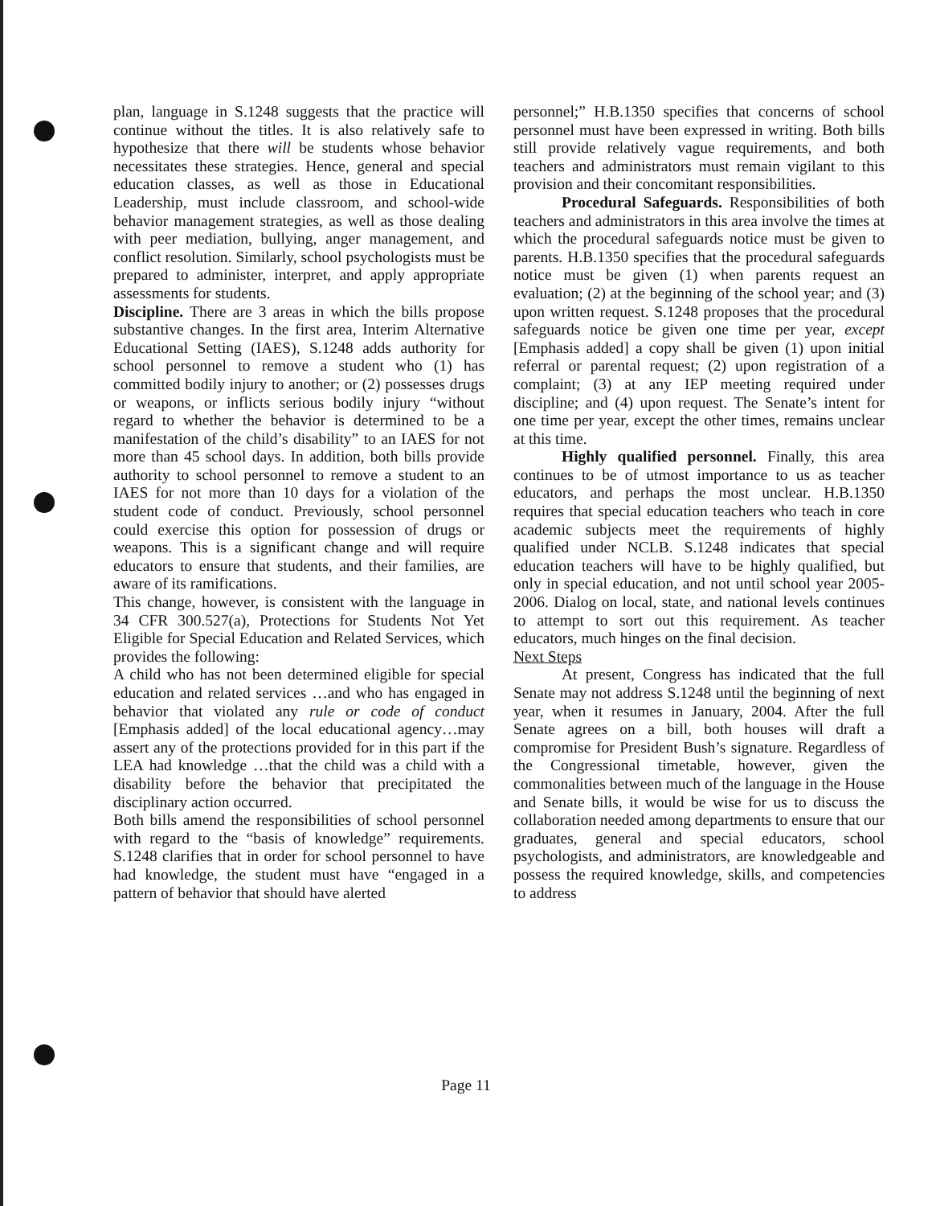plan, language in S.1248 suggests that the practice will continue without the titles. It is also relatively safe to hypothesize that there will be students whose behavior necessitates these strategies. Hence, general and special education classes, as well as those in Educational Leadership, must include classroom, and school-wide behavior management strategies, as well as those dealing with peer mediation, bullying, anger management, and conflict resolution. Similarly, school psychologists must be prepared to administer, interpret, and apply appropriate assessments for students.
Discipline. There are 3 areas in which the bills propose substantive changes. In the first area, Interim Alternative Educational Setting (IAES), S.1248 adds authority for school personnel to remove a student who (1) has committed bodily injury to another; or (2) possesses drugs or weapons, or inflicts serious bodily injury “without regard to whether the behavior is determined to be a manifestation of the child’s disability” to an IAES for not more than 45 school days. In addition, both bills provide authority to school personnel to remove a student to an IAES for not more than 10 days for a violation of the student code of conduct. Previously, school personnel could exercise this option for possession of drugs or weapons. This is a significant change and will require educators to ensure that students, and their families, are aware of its ramifications.
This change, however, is consistent with the language in 34 CFR 300.527(a), Protections for Students Not Yet Eligible for Special Education and Related Services, which provides the following:
A child who has not been determined eligible for special education and related services …and who has engaged in behavior that violated any rule or code of conduct [Emphasis added] of the local educational agency…may assert any of the protections provided for in this part if the LEA had knowledge …that the child was a child with a disability before the behavior that precipitated the disciplinary action occurred.
Both bills amend the responsibilities of school personnel with regard to the “basis of knowledge” requirements. S.1248 clarifies that in order for school personnel to have had knowledge, the student must have “engaged in a pattern of behavior that should have alerted
personnel;” H.B.1350 specifies that concerns of school personnel must have been expressed in writing. Both bills still provide relatively vague requirements, and both teachers and administrators must remain vigilant to this provision and their concomitant responsibilities.
Procedural Safeguards. Responsibilities of both teachers and administrators in this area involve the times at which the procedural safeguards notice must be given to parents. H.B.1350 specifies that the procedural safeguards notice must be given (1) when parents request an evaluation; (2) at the beginning of the school year; and (3) upon written request. S.1248 proposes that the procedural safeguards notice be given one time per year, except [Emphasis added] a copy shall be given (1) upon initial referral or parental request; (2) upon registration of a complaint; (3) at any IEP meeting required under discipline; and (4) upon request. The Senate’s intent for one time per year, except the other times, remains unclear at this time.
Highly qualified personnel. Finally, this area continues to be of utmost importance to us as teacher educators, and perhaps the most unclear. H.B.1350 requires that special education teachers who teach in core academic subjects meet the requirements of highly qualified under NCLB. S.1248 indicates that special education teachers will have to be highly qualified, but only in special education, and not until school year 2005-2006. Dialog on local, state, and national levels continues to attempt to sort out this requirement. As teacher educators, much hinges on the final decision.
Next Steps
At present, Congress has indicated that the full Senate may not address S.1248 until the beginning of next year, when it resumes in January, 2004. After the full Senate agrees on a bill, both houses will draft a compromise for President Bush’s signature. Regardless of the Congressional timetable, however, given the commonalities between much of the language in the House and Senate bills, it would be wise for us to discuss the collaboration needed among departments to ensure that our graduates, general and special educators, school psychologists, and administrators, are knowledgeable and possess the required knowledge, skills, and competencies to address
Page 11